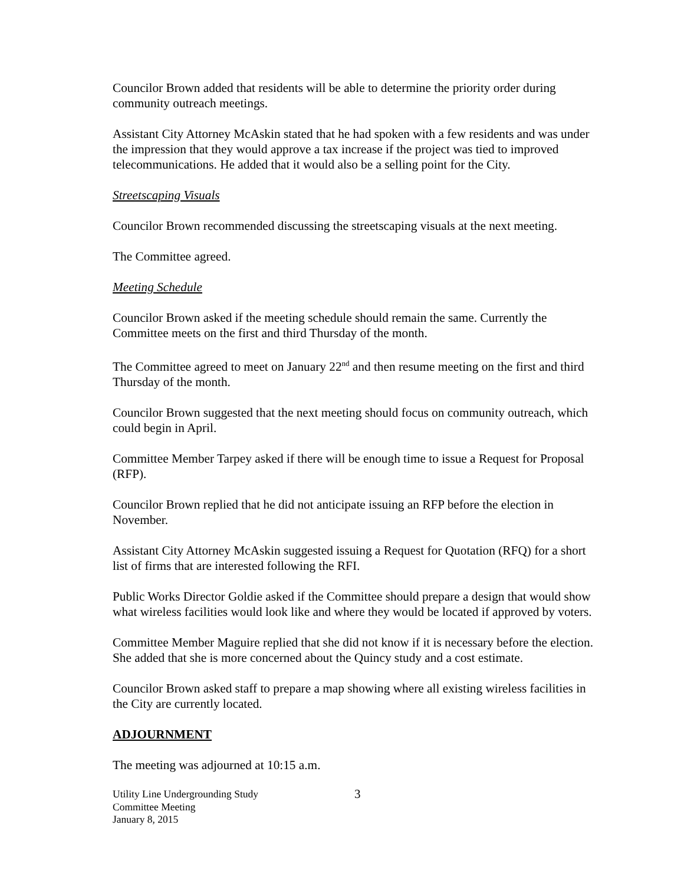Councilor Brown added that residents will be able to determine the priority order during community outreach meetings.
Assistant City Attorney McAskin stated that he had spoken with a few residents and was under the impression that they would approve a tax increase if the project was tied to improved telecommunications. He added that it would also be a selling point for the City.
Streetscaping Visuals
Councilor Brown recommended discussing the streetscaping visuals at the next meeting.
The Committee agreed.
Meeting Schedule
Councilor Brown asked if the meeting schedule should remain the same. Currently the Committee meets on the first and third Thursday of the month.
The Committee agreed to meet on January 22<sup>nd</sup> and then resume meeting on the first and third Thursday of the month.
Councilor Brown suggested that the next meeting should focus on community outreach, which could begin in April.
Committee Member Tarpey asked if there will be enough time to issue a Request for Proposal (RFP).
Councilor Brown replied that he did not anticipate issuing an RFP before the election in November.
Assistant City Attorney McAskin suggested issuing a Request for Quotation (RFQ) for a short list of firms that are interested following the RFI.
Public Works Director Goldie asked if the Committee should prepare a design that would show what wireless facilities would look like and where they would be located if approved by voters.
Committee Member Maguire replied that she did not know if it is necessary before the election. She added that she is more concerned about the Quincy study and a cost estimate.
Councilor Brown asked staff to prepare a map showing where all existing wireless facilities in the City are currently located.
ADJOURNMENT
The meeting was adjourned at 10:15 a.m.
Utility Line Undergrounding Study
Committee Meeting
January 8, 2015
3